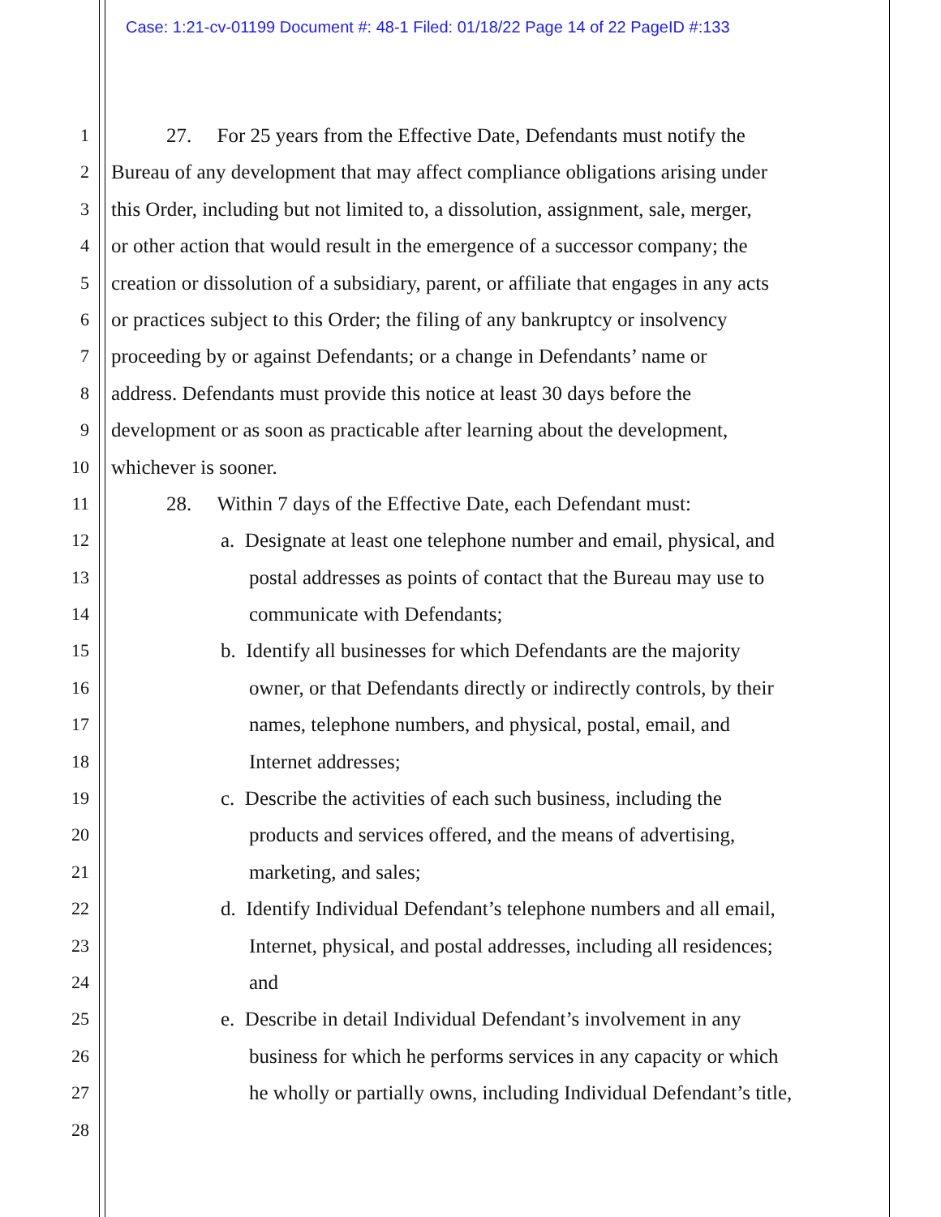Case: 1:21-cv-01199 Document #: 48-1 Filed: 01/18/22 Page 14 of 22 PageID #:133
1 27. For 25 years from the Effective Date, Defendants must notify the
2 Bureau of any development that may affect compliance obligations arising under
3 this Order, including but not limited to, a dissolution, assignment, sale, merger,
4 or other action that would result in the emergence of a successor company; the
5 creation or dissolution of a subsidiary, parent, or affiliate that engages in any acts
6 or practices subject to this Order; the filing of any bankruptcy or insolvency
7 proceeding by or against Defendants; or a change in Defendants’ name or
8 address. Defendants must provide this notice at least 30 days before the
9 development or as soon as practicable after learning about the development,
10 whichever is sooner.
11 28. Within 7 days of the Effective Date, each Defendant must:
12 a. Designate at least one telephone number and email, physical, and
13 postal addresses as points of contact that the Bureau may use to
14 communicate with Defendants;
15 b. Identify all businesses for which Defendants are the majority
16 owner, or that Defendants directly or indirectly controls, by their
17 names, telephone numbers, and physical, postal, email, and
18 Internet addresses;
19 c. Describe the activities of each such business, including the
20 products and services offered, and the means of advertising,
21 marketing, and sales;
22 d. Identify Individual Defendant’s telephone numbers and all email,
23 Internet, physical, and postal addresses, including all residences;
24 and
25 e. Describe in detail Individual Defendant’s involvement in any
26 business for which he performs services in any capacity or which
27 he wholly or partially owns, including Individual Defendant’s title,
28